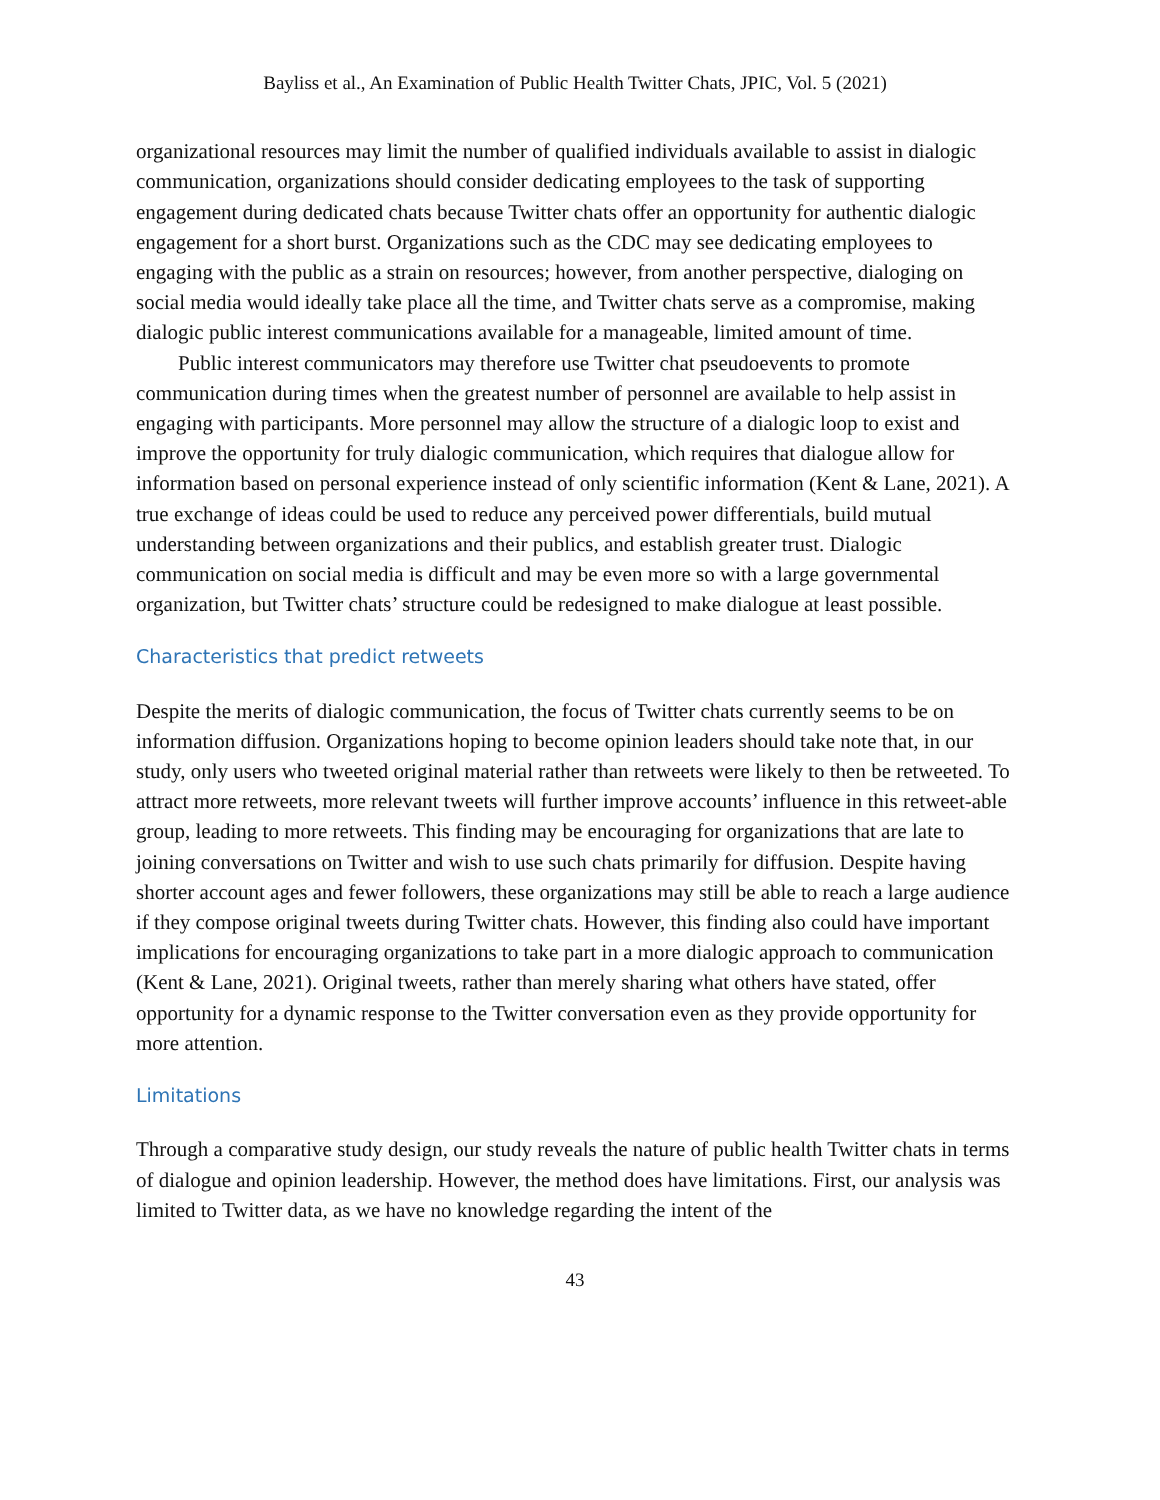Bayliss et al., An Examination of Public Health Twitter Chats, JPIC, Vol. 5 (2021)
organizational resources may limit the number of qualified individuals available to assist in dialogic communication, organizations should consider dedicating employees to the task of supporting engagement during dedicated chats because Twitter chats offer an opportunity for authentic dialogic engagement for a short burst. Organizations such as the CDC may see dedicating employees to engaging with the public as a strain on resources; however, from another perspective, dialoging on social media would ideally take place all the time, and Twitter chats serve as a compromise, making dialogic public interest communications available for a manageable, limited amount of time.
Public interest communicators may therefore use Twitter chat pseudoevents to promote communication during times when the greatest number of personnel are available to help assist in engaging with participants. More personnel may allow the structure of a dialogic loop to exist and improve the opportunity for truly dialogic communication, which requires that dialogue allow for information based on personal experience instead of only scientific information (Kent & Lane, 2021). A true exchange of ideas could be used to reduce any perceived power differentials, build mutual understanding between organizations and their publics, and establish greater trust. Dialogic communication on social media is difficult and may be even more so with a large governmental organization, but Twitter chats’ structure could be redesigned to make dialogue at least possible.
Characteristics that predict retweets
Despite the merits of dialogic communication, the focus of Twitter chats currently seems to be on information diffusion. Organizations hoping to become opinion leaders should take note that, in our study, only users who tweeted original material rather than retweets were likely to then be retweeted. To attract more retweets, more relevant tweets will further improve accounts’ influence in this retweet-able group, leading to more retweets. This finding may be encouraging for organizations that are late to joining conversations on Twitter and wish to use such chats primarily for diffusion. Despite having shorter account ages and fewer followers, these organizations may still be able to reach a large audience if they compose original tweets during Twitter chats. However, this finding also could have important implications for encouraging organizations to take part in a more dialogic approach to communication (Kent & Lane, 2021). Original tweets, rather than merely sharing what others have stated, offer opportunity for a dynamic response to the Twitter conversation even as they provide opportunity for more attention.
Limitations
Through a comparative study design, our study reveals the nature of public health Twitter chats in terms of dialogue and opinion leadership. However, the method does have limitations. First, our analysis was limited to Twitter data, as we have no knowledge regarding the intent of the
43